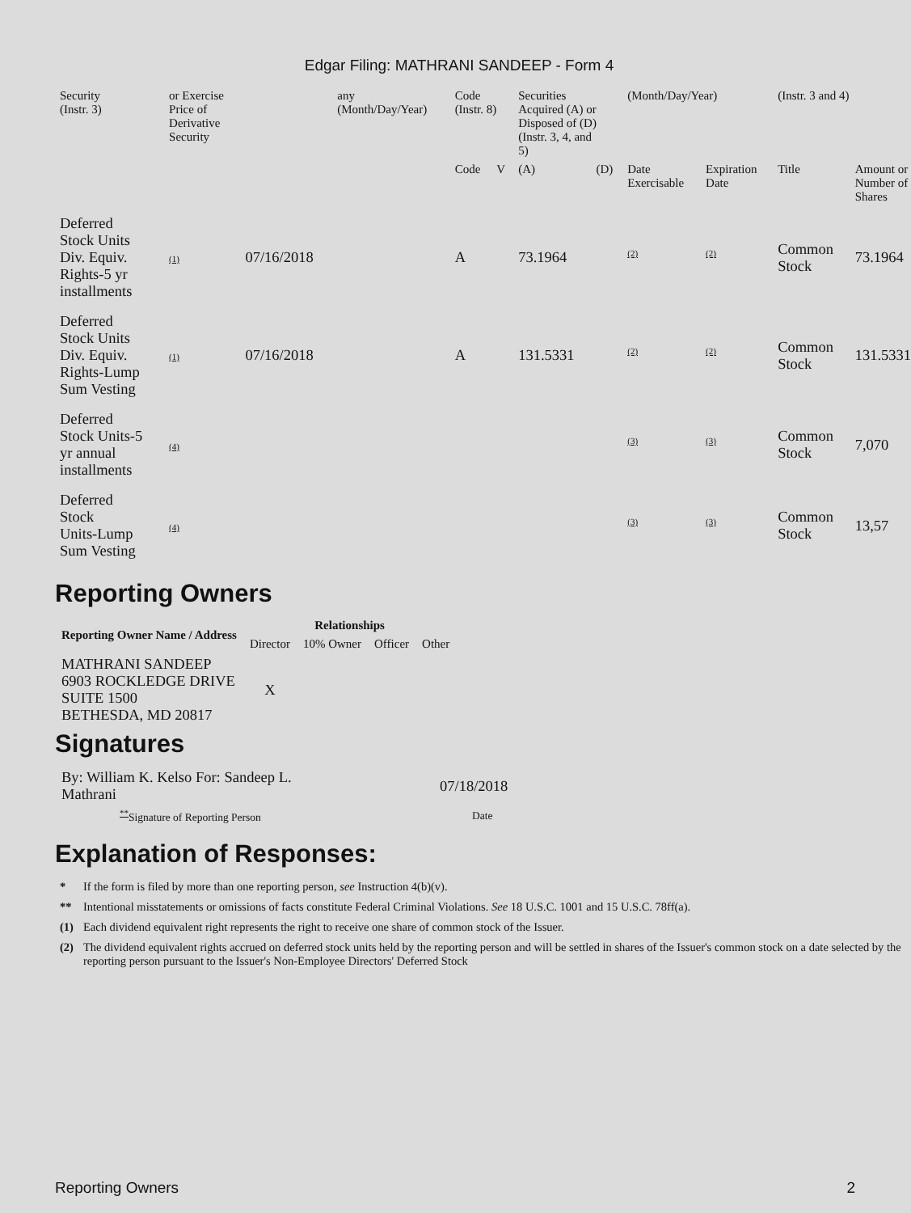Edgar Filing: MATHRANI SANDEEP - Form 4
| Security (Instr. 3) | or Exercise Price of Derivative Security | | any (Month/Day/Year) | Code (Instr. 8) | | Securities Acquired (A) or Disposed of (D) (Instr. 3, 4, and 5) | | (Month/Day/Year) | | (Instr. 3 and 4) | |
| | | | | Code | V | (A) | (D) | Date Exercisable | Expiration Date | Title | Amount or Number of Shares |
| Deferred Stock Units Div. Equiv. Rights-5 yr installments | (1) | 07/16/2018 | | A | | 73.1964 | | <sup>(2)</sup> | <sup>(2)</sup> | Common Stock | 73.1964 |
| Deferred Stock Units Div. Equiv. Rights-Lump Sum Vesting | (1) | 07/16/2018 | | A | | 131.5331 | | <sup>(2)</sup> | <sup>(2)</sup> | Common Stock | 131.5331 |
| Deferred Stock Units-5 yr annual installments | (4) | | | | | | | <sup>(3)</sup> | <sup>(3)</sup> | Common Stock | 7,070 |
| Deferred Stock Units-Lump Sum Vesting | (4) | | | | | | | <sup>(3)</sup> | <sup>(3)</sup> | Common Stock | 13,57 |
Reporting Owners
| Reporting Owner Name / Address | Relationships | | | |
| --- | --- | --- | --- | --- |
| | Director | 10% Owner | Officer | Other |
| MATHRANI SANDEEP 6903 ROCKLEDGE DRIVE SUITE 1500 BETHESDA, MD 20817 | X | | | |
Signatures
| By: William K. Kelso For: Sandeep L. Mathrani | 07/18/2018 |
| <sup>**</sup> Signature of Reporting Person | Date |
Explanation of Responses:
| * | If the form is filed by more than one reporting person, see Instruction 4(b)(v). |
| ** | Intentional misstatements or omissions of facts constitute Federal Criminal Violations. See 18 U.S.C. 1001 and 15 U.S.C. 78ff(a). |
| (1) | Each dividend equivalent right represents the right to receive one share of common stock of the Issuer. |
| (2) | The dividend equivalent rights accrued on deferred stock units held by the reporting person and will be settled in shares of the Issuer's common stock on a date selected by the reporting person pursuant to the Issuer's Non-Employee Directors' Deferred Stock |
Reporting Owners 2